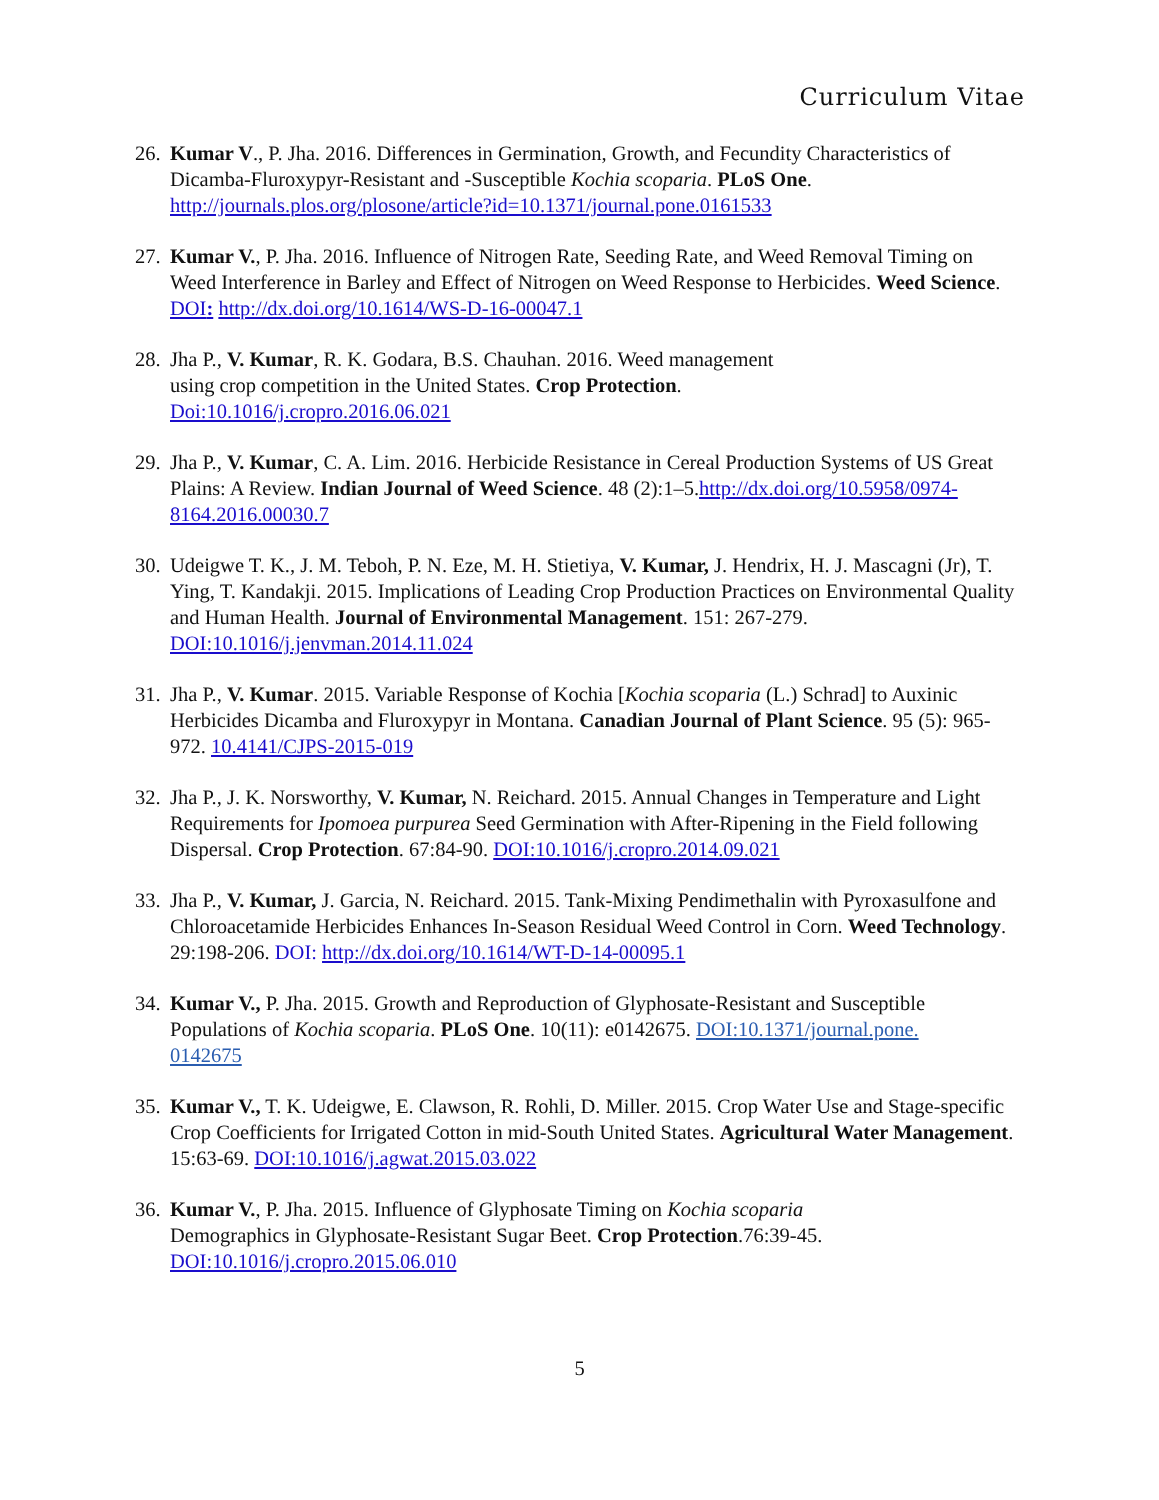Curriculum Vitae
26.
Kumar V., P. Jha. 2016. Differences in Germination, Growth, and Fecundity Characteristics of Dicamba-Fluroxypyr-Resistant and -Susceptible Kochia scoparia. PLoS One. http://journals.plos.org/plosone/article?id=10.1371/journal.pone.0161533
27.
Kumar V., P. Jha. 2016. Influence of Nitrogen Rate, Seeding Rate, and Weed Removal Timing on Weed Interference in Barley and Effect of Nitrogen on Weed Response to Herbicides. Weed Science. DOI: http://dx.doi.org/10.1614/WS-D-16-00047.1
28.
Jha P., V. Kumar, R. K. Godara, B.S. Chauhan. 2016. Weed management
using crop competition in the United States. Crop Protection.
Doi:10.1016/j.cropro.2016.06.021
29.
Jha P., V. Kumar, C. A. Lim. 2016. Herbicide Resistance in Cereal Production Systems of US Great Plains: A Review. Indian Journal of Weed Science. 48 (2):1–5.http://dx.doi.org/10.5958/0974-8164.2016.00030.7
30.
Udeigwe T. K., J. M. Teboh, P. N. Eze, M. H. Stietiya, V. Kumar, J. Hendrix, H. J. Mascagni (Jr), T. Ying, T. Kandakji. 2015. Implications of Leading Crop Production Practices on Environmental Quality and Human Health. Journal of Environmental Management. 151: 267-279. DOI:10.1016/j.jenvman.2014.11.024
31.
Jha P., V. Kumar. 2015. Variable Response of Kochia [Kochia scoparia (L.) Schrad] to Auxinic Herbicides Dicamba and Fluroxypyr in Montana. Canadian Journal of Plant Science. 95 (5): 965-972. 10.4141/CJPS-2015-019
32.
Jha P., J. K. Norsworthy, V. Kumar, N. Reichard. 2015. Annual Changes in Temperature and Light Requirements for Ipomoea purpurea Seed Germination with After-Ripening in the Field following Dispersal. Crop Protection. 67:84-90. DOI:10.1016/j.cropro.2014.09.021
33.
Jha P., V. Kumar, J. Garcia, N. Reichard. 2015. Tank-Mixing Pendimethalin with Pyroxasulfone and Chloroacetamide Herbicides Enhances In-Season Residual Weed Control in Corn. Weed Technology. 29:198-206. DOI: http://dx.doi.org/10.1614/WT-D-14-00095.1
34.
Kumar V., P. Jha. 2015. Growth and Reproduction of Glyphosate-Resistant and Susceptible Populations of Kochia scoparia. PLoS One. 10(11): e0142675. DOI:10.1371/journal.pone.
0142675
35.
Kumar V., T. K. Udeigwe, E. Clawson, R. Rohli, D. Miller. 2015. Crop Water Use and Stage-specific Crop Coefficients for Irrigated Cotton in mid-South United States. Agricultural Water Management. 15:63-69. DOI:10.1016/j.agwat.2015.03.022
36.
Kumar V., P. Jha. 2015. Influence of Glyphosate Timing on Kochia scoparia
Demographics in Glyphosate-Resistant Sugar Beet. Crop Protection.76:39-45.
DOI:10.1016/j.cropro.2015.06.010
5